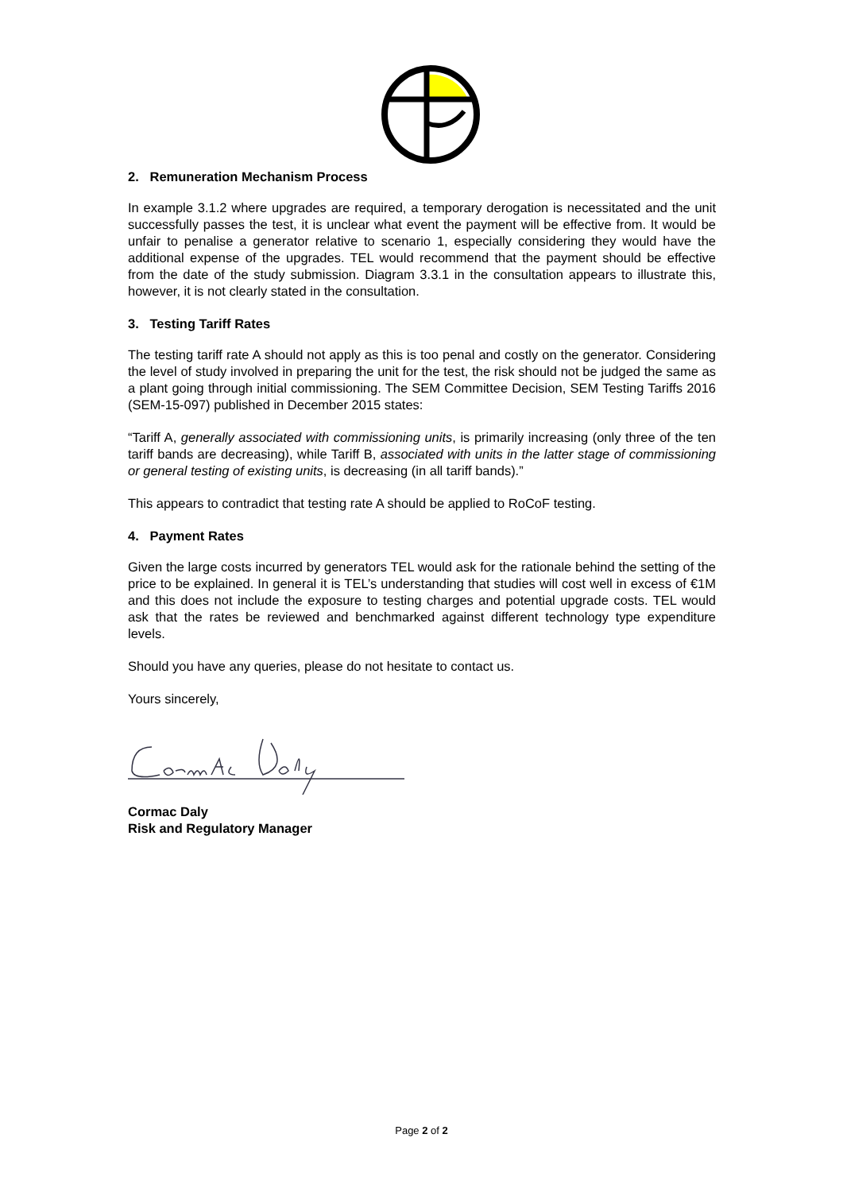2. Remuneration Mechanism Process
In example 3.1.2 where upgrades are required, a temporary derogation is necessitated and the unit successfully passes the test, it is unclear what event the payment will be effective from. It would be unfair to penalise a generator relative to scenario 1, especially considering they would have the additional expense of the upgrades. TEL would recommend that the payment should be effective from the date of the study submission. Diagram 3.3.1 in the consultation appears to illustrate this, however, it is not clearly stated in the consultation.
3. Testing Tariff Rates
The testing tariff rate A should not apply as this is too penal and costly on the generator. Considering the level of study involved in preparing the unit for the test, the risk should not be judged the same as a plant going through initial commissioning. The SEM Committee Decision, SEM Testing Tariffs 2016 (SEM-15-097) published in December 2015 states:
“Tariff A, generally associated with commissioning units, is primarily increasing (only three of the ten tariff bands are decreasing), while Tariff B, associated with units in the latter stage of commissioning or general testing of existing units, is decreasing (in all tariff bands).”
This appears to contradict that testing rate A should be applied to RoCoF testing.
4. Payment Rates
Given the large costs incurred by generators TEL would ask for the rationale behind the setting of the price to be explained. In general it is TEL’s understanding that studies will cost well in excess of €1M and this does not include the exposure to testing charges and potential upgrade costs. TEL would ask that the rates be reviewed and benchmarked against different technology type expenditure levels.
Should you have any queries, please do not hesitate to contact us.
Yours sincerely,
Cormac Daly
Risk and Regulatory Manager
Page 2 of 2